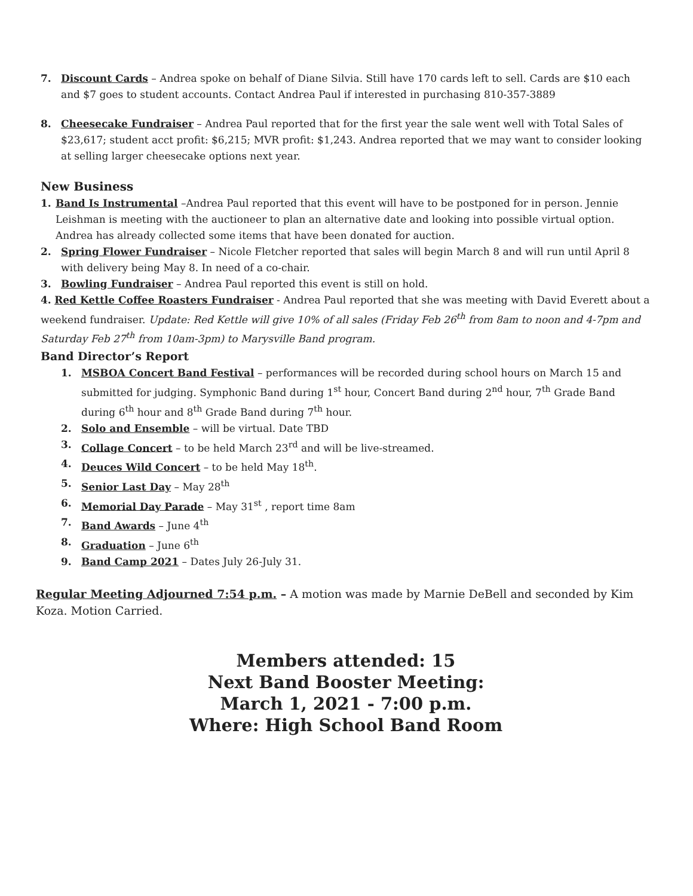7. Discount Cards – Andrea spoke on behalf of Diane Silvia. Still have 170 cards left to sell. Cards are $10 each and $7 goes to student accounts. Contact Andrea Paul if interested in purchasing 810-357-3889
8. Cheesecake Fundraiser – Andrea Paul reported that for the first year the sale went well with Total Sales of $23,617; student acct profit: $6,215; MVR profit: $1,243. Andrea reported that we may want to consider looking at selling larger cheesecake options next year.
New Business
1. Band Is Instrumental –Andrea Paul reported that this event will have to be postponed for in person. Jennie Leishman is meeting with the auctioneer to plan an alternative date and looking into possible virtual option. Andrea has already collected some items that have been donated for auction.
2. Spring Flower Fundraiser – Nicole Fletcher reported that sales will begin March 8 and will run until April 8 with delivery being May 8. In need of a co-chair.
3. Bowling Fundraiser – Andrea Paul reported this event is still on hold.
4. Red Kettle Coffee Roasters Fundraiser - Andrea Paul reported that she was meeting with David Everett about a weekend fundraiser. Update: Red Kettle will give 10% of all sales (Friday Feb 26<sup>th</sup> from 8am to noon and 4-7pm and Saturday Feb 27<sup>th</sup> from 10am-3pm) to Marysville Band program.
Band Director’s Report
1. MSBOA Concert Band Festival – performances will be recorded during school hours on March 15 and submitted for judging. Symphonic Band during 1<sup>st</sup> hour, Concert Band during 2<sup>nd</sup> hour, 7<sup>th</sup> Grade Band during 6<sup>th</sup> hour and 8<sup>th</sup> Grade Band during 7<sup>th</sup> hour.
2. Solo and Ensemble – will be virtual. Date TBD
3. Collage Concert – to be held March 23<sup>rd</sup> and will be live-streamed.
4. Deuces Wild Concert – to be held May 18<sup>th</sup>.
5. Senior Last Day – May 28<sup>th</sup>
6. Memorial Day Parade – May 31<sup>st</sup> , report time 8am
7. Band Awards – June 4<sup>th</sup>
8. Graduation – June 6<sup>th</sup>
9. Band Camp 2021 – Dates July 26-July 31.
Regular Meeting Adjourned 7:54 p.m. – A motion was made by Marnie DeBell and seconded by Kim Koza. Motion Carried.
Members attended: 15
Next Band Booster Meeting:
March 1, 2021 - 7:00 p.m.
Where: High School Band Room